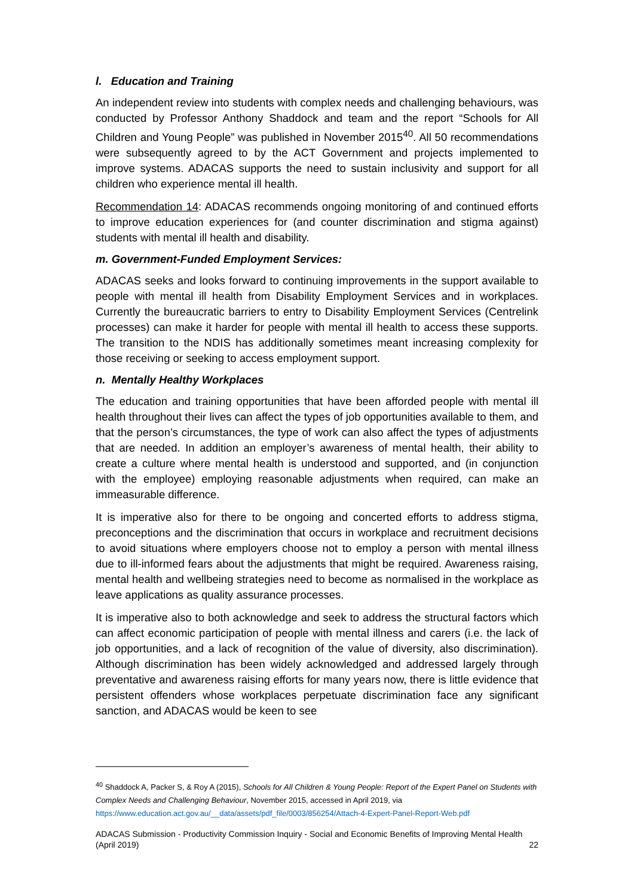l. Education and Training
An independent review into students with complex needs and challenging behaviours, was conducted by Professor Anthony Shaddock and team and the report “Schools for All Children and Young People” was published in November 2015<sup>40</sup>. All 50 recommendations were subsequently agreed to by the ACT Government and projects implemented to improve systems. ADACAS supports the need to sustain inclusivity and support for all children who experience mental ill health.
Recommendation 14: ADACAS recommends ongoing monitoring of and continued efforts to improve education experiences for (and counter discrimination and stigma against) students with mental ill health and disability.
m. Government-Funded Employment Services:
ADACAS seeks and looks forward to continuing improvements in the support available to people with mental ill health from Disability Employment Services and in workplaces. Currently the bureaucratic barriers to entry to Disability Employment Services (Centrelink processes) can make it harder for people with mental ill health to access these supports. The transition to the NDIS has additionally sometimes meant increasing complexity for those receiving or seeking to access employment support.
n. Mentally Healthy Workplaces
The education and training opportunities that have been afforded people with mental ill health throughout their lives can affect the types of job opportunities available to them, and that the person’s circumstances, the type of work can also affect the types of adjustments that are needed. In addition an employer’s awareness of mental health, their ability to create a culture where mental health is understood and supported, and (in conjunction with the employee) employing reasonable adjustments when required, can make an immeasurable difference.
It is imperative also for there to be ongoing and concerted efforts to address stigma, preconceptions and the discrimination that occurs in workplace and recruitment decisions to avoid situations where employers choose not to employ a person with mental illness due to ill-informed fears about the adjustments that might be required. Awareness raising, mental health and wellbeing strategies need to become as normalised in the workplace as leave applications as quality assurance processes.
It is imperative also to both acknowledge and seek to address the structural factors which can affect economic participation of people with mental illness and carers (i.e. the lack of job opportunities, and a lack of recognition of the value of diversity, also discrimination). Although discrimination has been widely acknowledged and addressed largely through preventative and awareness raising efforts for many years now, there is little evidence that persistent offenders whose workplaces perpetuate discrimination face any significant sanction, and ADACAS would be keen to see
<sup>40</sup> Shaddock A, Packer S, & Roy A (2015), Schools for All Children & Young People: Report of the Expert Panel on Students with Complex Needs and Challenging Behaviour, November 2015, accessed in April 2019, via https://www.education.act.gov.au/__data/assets/pdf_file/0003/856254/Attach-4-Expert-Panel-Report-Web.pdf
ADACAS Submission - Productivity Commission Inquiry - Social and Economic Benefits of Improving Mental Health (April 2019) 22